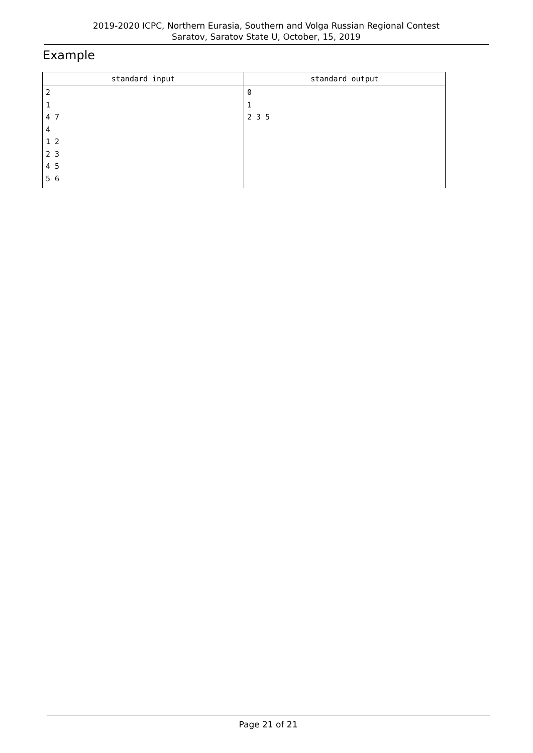2019-2020 ICPC, Northern Eurasia, Southern and Volga Russian Regional Contest
Saratov, Saratov State U, October, 15, 2019
Example
| standard input | standard output |
| --- | --- |
| 2 1 4 7 4 1 2 2 3 4 5 5 6 | 0 1 2 3 5 |
Page 21 of 21